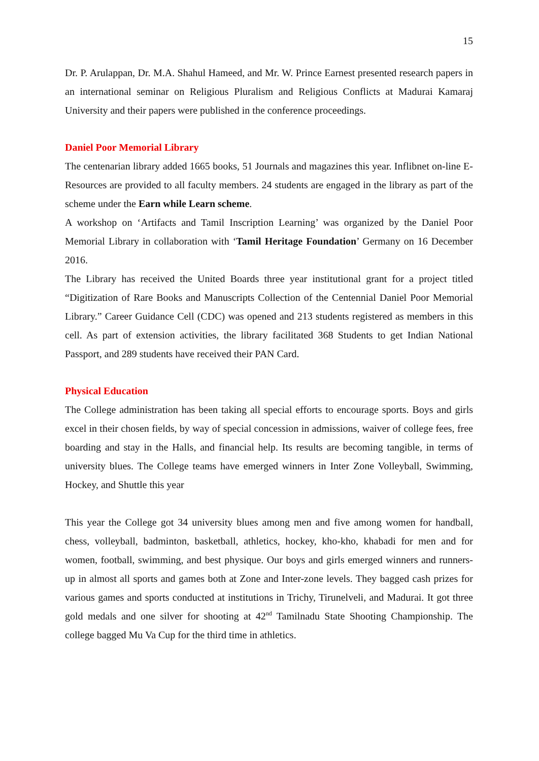15
Dr. P. Arulappan, Dr. M.A. Shahul Hameed, and Mr. W. Prince Earnest presented research papers in an international seminar on Religious Pluralism and Religious Conflicts at Madurai Kamaraj University and their papers were published in the conference proceedings.
Daniel Poor Memorial Library
The centenarian library added 1665 books, 51 Journals and magazines this year. Inflibnet on-line E-Resources are provided to all faculty members. 24 students are engaged in the library as part of the scheme under the Earn while Learn scheme.
A workshop on ‘Artifacts and Tamil Inscription Learning’ was organized by the Daniel Poor Memorial Library in collaboration with ‘Tamil Heritage Foundation’ Germany on 16 December 2016.
The Library has received the United Boards three year institutional grant for a project titled “Digitization of Rare Books and Manuscripts Collection of the Centennial Daniel Poor Memorial Library.” Career Guidance Cell (CDC) was opened and 213 students registered as members in this cell. As part of extension activities, the library facilitated 368 Students to get Indian National Passport, and 289 students have received their PAN Card.
Physical Education
The College administration has been taking all special efforts to encourage sports. Boys and girls excel in their chosen fields, by way of special concession in admissions, waiver of college fees, free boarding and stay in the Halls, and financial help. Its results are becoming tangible, in terms of university blues. The College teams have emerged winners in Inter Zone Volleyball, Swimming, Hockey, and Shuttle this year
This year the College got 34 university blues among men and five among women for handball, chess, volleyball, badminton, basketball, athletics, hockey, kho-kho, khabadi for men and for women, football, swimming, and best physique. Our boys and girls emerged winners and runners-up in almost all sports and games both at Zone and Inter-zone levels. They bagged cash prizes for various games and sports conducted at institutions in Trichy, Tirunelveli, and Madurai. It got three gold medals and one silver for shooting at 42<sup>nd</sup> Tamilnadu State Shooting Championship. The college bagged Mu Va Cup for the third time in athletics.